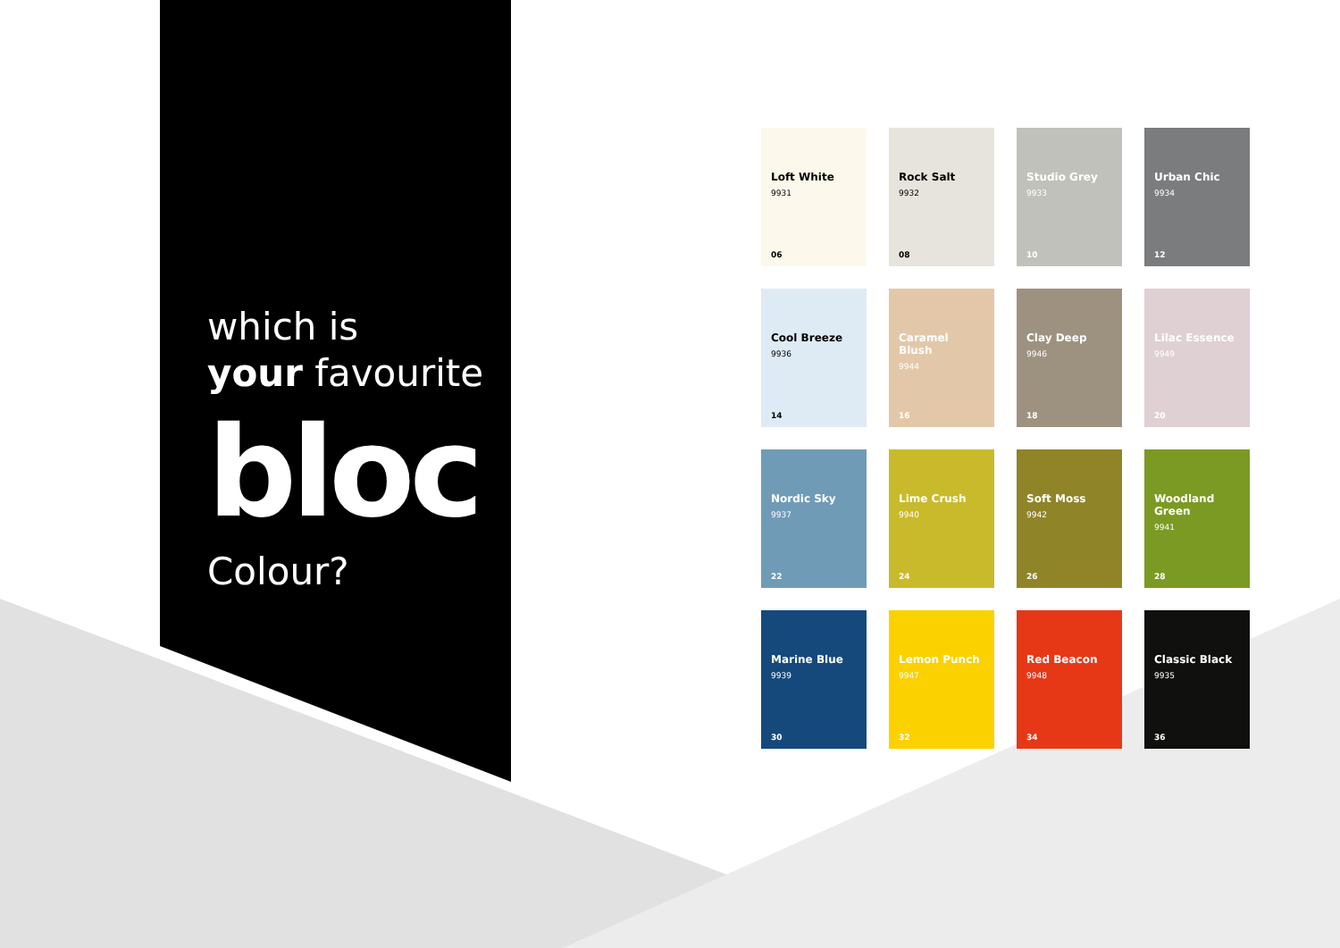which is
your favourite
bloc
Colour?
Loft White
9931
06
Rock Salt
9932
08
Studio Grey
9933
10
Urban Chic
9934
12
Cool Breeze
9936
14
Caramel Blush
9944
16
Clay Deep
9946
18
Lilac Essence
9949
20
Nordic Sky
9937
22
Lime Crush
9940
24
Soft Moss
9942
26
Woodland Green
9941
28
Marine Blue
9939
30
Lemon Punch
9947
32
Red Beacon
9948
34
Classic Black
9935
36